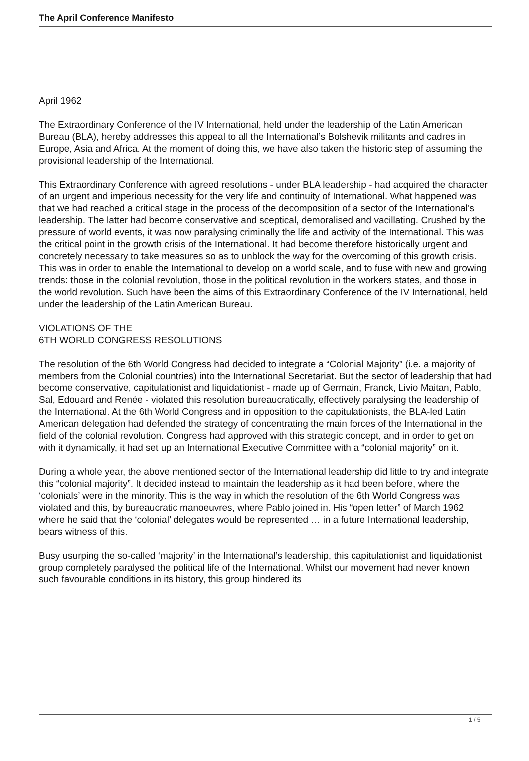The April Conference Manifesto
April 1962
The Extraordinary Conference of the IV International, held under the leadership of the Latin American Bureau (BLA), hereby addresses this appeal to all the International’s Bolshevik militants and cadres in Europe, Asia and Africa. At the moment of doing this, we have also taken the historic step of assuming the provisional leadership of the International.
This Extraordinary Conference with agreed resolutions - under BLA leadership - had acquired the character of an urgent and imperious necessity for the very life and continuity of International. What happened was that we had reached a critical stage in the process of the decomposition of a sector of the International’s leadership. The latter had become conservative and sceptical, demoralised and vacillating. Crushed by the pressure of world events, it was now paralysing criminally the life and activity of the International. This was the critical point in the growth crisis of the International. It had become therefore historically urgent and concretely necessary to take measures so as to unblock the way for the overcoming of this growth crisis. This was in order to enable the International to develop on a world scale, and to fuse with new and growing trends: those in the colonial revolution, those in the political revolution in the workers states, and those in the world revolution. Such have been the aims of this Extraordinary Conference of the IV International, held under the leadership of the Latin American Bureau.
VIOLATIONS OF THE
6TH WORLD CONGRESS RESOLUTIONS
The resolution of the 6th World Congress had decided to integrate a “Colonial Majority” (i.e. a majority of members from the Colonial countries) into the International Secretariat. But the sector of leadership that had become conservative, capitulationist and liquidationist - made up of Germain, Franck, Livio Maitan, Pablo, Sal, Edouard and Renée - violated this resolution bureaucratically, effectively paralysing the leadership of the International. At the 6th World Congress and in opposition to the capitulationists, the BLA-led Latin American delegation had defended the strategy of concentrating the main forces of the International in the field of the colonial revolution. Congress had approved with this strategic concept, and in order to get on with it dynamically, it had set up an International Executive Committee with a “colonial majority” on it.
During a whole year, the above mentioned sector of the International leadership did little to try and integrate this “colonial majority”. It decided instead to maintain the leadership as it had been before, where the ‘colonials’ were in the minority. This is the way in which the resolution of the 6th World Congress was violated and this, by bureaucratic manoeuvres, where Pablo joined in. His “open letter” of March 1962 where he said that the ‘colonial’ delegates would be represented … in a future International leadership, bears witness of this.
Busy usurping the so-called ‘majority’ in the International’s leadership, this capitulationist and liquidationist group completely paralysed the political life of the International. Whilst our movement had never known such favourable conditions in its history, this group hindered its
1 / 5